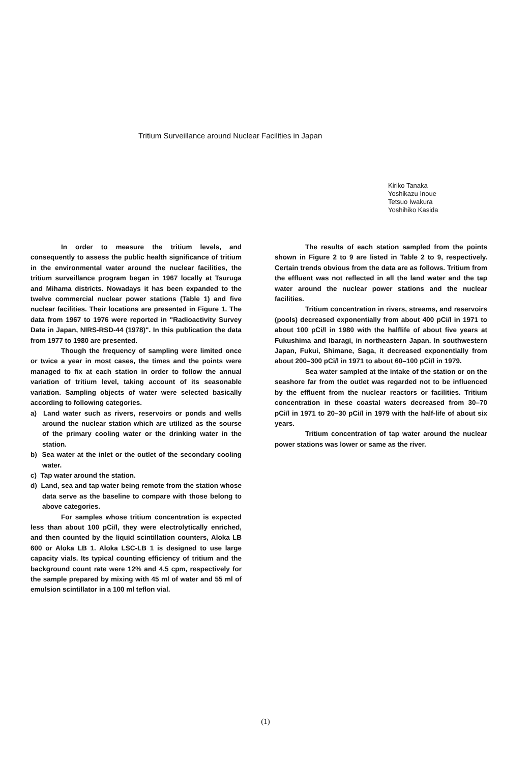Tritium Surveillance around Nuclear Facilities in Japan
Kiriko Tanaka
Yoshikazu Inoue
Tetsuo Iwakura
Yoshihiko Kasida
In order to measure the tritium levels, and consequently to assess the public health significance of tritium in the environmental water around the nuclear facilities, the tritium surveillance program began in 1967 locally at Tsuruga and Mihama districts. Nowadays it has been expanded to the twelve commercial nuclear power stations (Table 1) and five nuclear facilities. Their locations are presented in Figure 1. The data from 1967 to 1976 were reported in "Radioactivity Survey Data in Japan, NIRS-RSD-44 (1978)". In this publication the data from 1977 to 1980 are presented.
Though the frequency of sampling were limited once or twice a year in most cases, the times and the points were managed to fix at each station in order to follow the annual variation of tritium level, taking account of its seasonable variation. Sampling objects of water were selected basically according to following categories.
a) Land water such as rivers, reservoirs or ponds and wells around the nuclear station which are utilized as the sourse of the primary cooling water or the drinking water in the station.
b) Sea water at the inlet or the outlet of the secondary cooling water.
c) Tap water around the station.
d) Land, sea and tap water being remote from the station whose data serve as the baseline to compare with those belong to above categories.
For samples whose tritium concentration is expected less than about 100 pCi/l, they were electrolytically enriched, and then counted by the liquid scintillation counters, Aloka LB 600 or Aloka LB 1. Aloka LSC-LB 1 is designed to use large capacity vials. Its typical counting efficiency of tritium and the background count rate were 12% and 4.5 cpm, respectively for the sample prepared by mixing with 45 ml of water and 55 ml of emulsion scintillator in a 100 ml teflon vial.
The results of each station sampled from the points shown in Figure 2 to 9 are listed in Table 2 to 9, respectively. Certain trends obvious from the data are as follows. Tritium from the effluent was not reflected in all the land water and the tap water around the nuclear power stations and the nuclear facilities.
Tritium concentration in rivers, streams, and reservoirs (pools) decreased exponentially from about 400 pCi/l in 1971 to about 100 pCi/l in 1980 with the halflife of about five years at Fukushima and Ibaragi, in northeastern Japan. In southwestern Japan, Fukui, Shimane, Saga, it decreased exponentially from about 200–300 pCi/l in 1971 to about 60–100 pCi/l in 1979.
Sea water sampled at the intake of the station or on the seashore far from the outlet was regarded not to be influenced by the effluent from the nuclear reactors or facilities. Tritium concentration in these coastal waters decreased from 30–70 pCi/l in 1971 to 20–30 pCi/l in 1979 with the half-life of about six years.
Tritium concentration of tap water around the nuclear power stations was lower or same as the river.
(1)